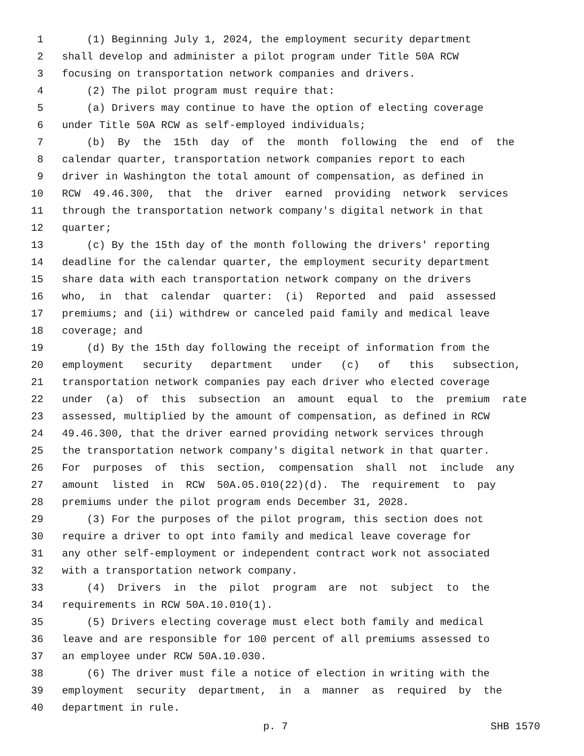1 (1) Beginning July 1, 2024, the employment security department
2 shall develop and administer a pilot program under Title 50A RCW
3 focusing on transportation network companies and drivers.
4 (2) The pilot program must require that:
5 (a) Drivers may continue to have the option of electing coverage
6 under Title 50A RCW as self-employed individuals;
7 (b) By the 15th day of the month following the end of the
8 calendar quarter, transportation network companies report to each
9 driver in Washington the total amount of compensation, as defined in
10 RCW 49.46.300, that the driver earned providing network services
11 through the transportation network company's digital network in that
12 quarter;
13 (c) By the 15th day of the month following the drivers' reporting
14 deadline for the calendar quarter, the employment security department
15 share data with each transportation network company on the drivers
16 who, in that calendar quarter: (i) Reported and paid assessed
17 premiums; and (ii) withdrew or canceled paid family and medical leave
18 coverage; and
19 (d) By the 15th day following the receipt of information from the
20 employment security department under (c) of this subsection,
21 transportation network companies pay each driver who elected coverage
22 under (a) of this subsection an amount equal to the premium rate
23 assessed, multiplied by the amount of compensation, as defined in RCW
24 49.46.300, that the driver earned providing network services through
25 the transportation network company's digital network in that quarter.
26 For purposes of this section, compensation shall not include any
27 amount listed in RCW 50A.05.010(22)(d). The requirement to pay
28 premiums under the pilot program ends December 31, 2028.
29 (3) For the purposes of the pilot program, this section does not
30 require a driver to opt into family and medical leave coverage for
31 any other self-employment or independent contract work not associated
32 with a transportation network company.
33 (4) Drivers in the pilot program are not subject to the
34 requirements in RCW 50A.10.010(1).
35 (5) Drivers electing coverage must elect both family and medical
36 leave and are responsible for 100 percent of all premiums assessed to
37 an employee under RCW 50A.10.030.
38 (6) The driver must file a notice of election in writing with the
39 employment security department, in a manner as required by the
40 department in rule.
p. 7 SHB 1570